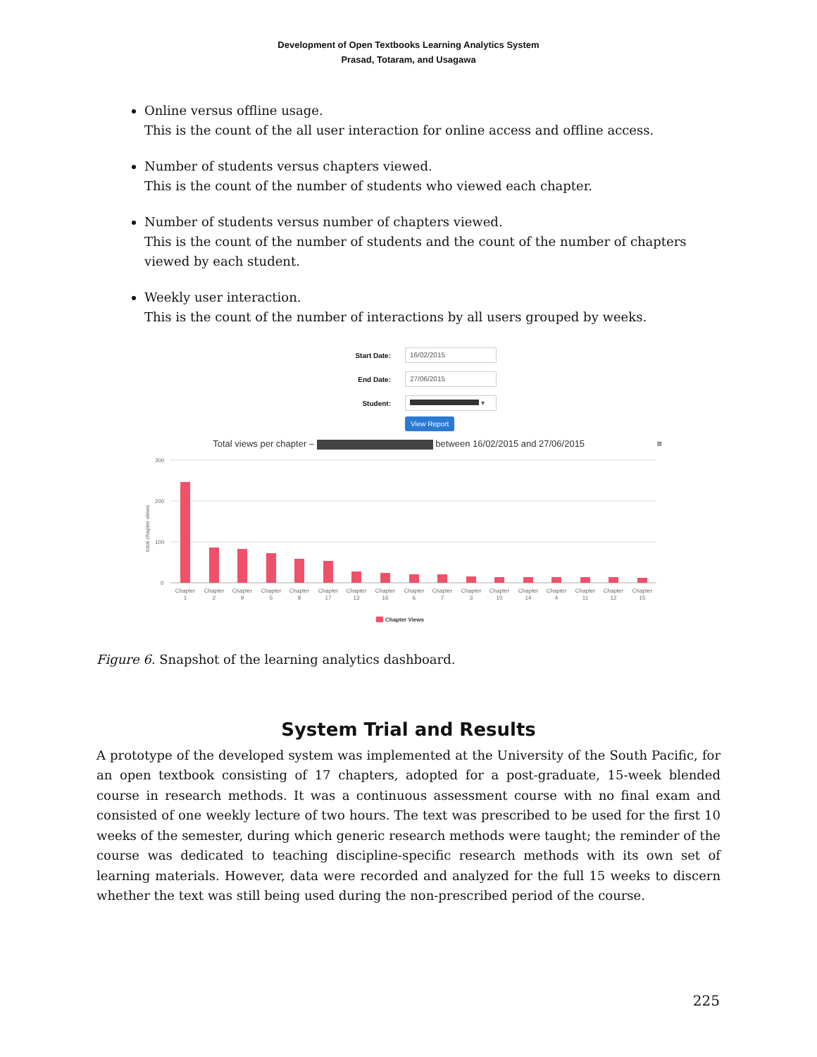Development of Open Textbooks Learning Analytics System
Prasad, Totaram, and Usagawa
Online versus offline usage.
This is the count of the all user interaction for online access and offline access.
Number of students versus chapters viewed.
This is the count of the number of students who viewed each chapter.
Number of students versus number of chapters viewed.
This is the count of the number of students and the count of the number of chapters viewed by each student.
Weekly user interaction.
This is the count of the number of interactions by all users grouped by weeks.
Start Date: 16/02/2015
End Date: 27/06/2015
Student: ▾
View Report
Total views per chapter – between 16/02/2015 and 27/06/2015 ≡
300
200
100
0
total chapter views
Chapter
1
Chapter
2
Chapter
9
Chapter
5
Chapter
8
Chapter
17
Chapter
13
Chapter
16
Chapter
6
Chapter
7
Chapter
3
Chapter
10
Chapter
14
Chapter
4
Chapter
11
Chapter
12
Chapter
15
Chapter Views
Figure 6. Snapshot of the learning analytics dashboard.
System Trial and Results
A prototype of the developed system was implemented at the University of the South Pacific, for an open textbook consisting of 17 chapters, adopted for a post-graduate, 15-week blended course in research methods. It was a continuous assessment course with no final exam and consisted of one weekly lecture of two hours. The text was prescribed to be used for the first 10 weeks of the semester, during which generic research methods were taught; the reminder of the course was dedicated to teaching discipline-specific research methods with its own set of learning materials. However, data were recorded and analyzed for the full 15 weeks to discern whether the text was still being used during the non-prescribed period of the course.
225